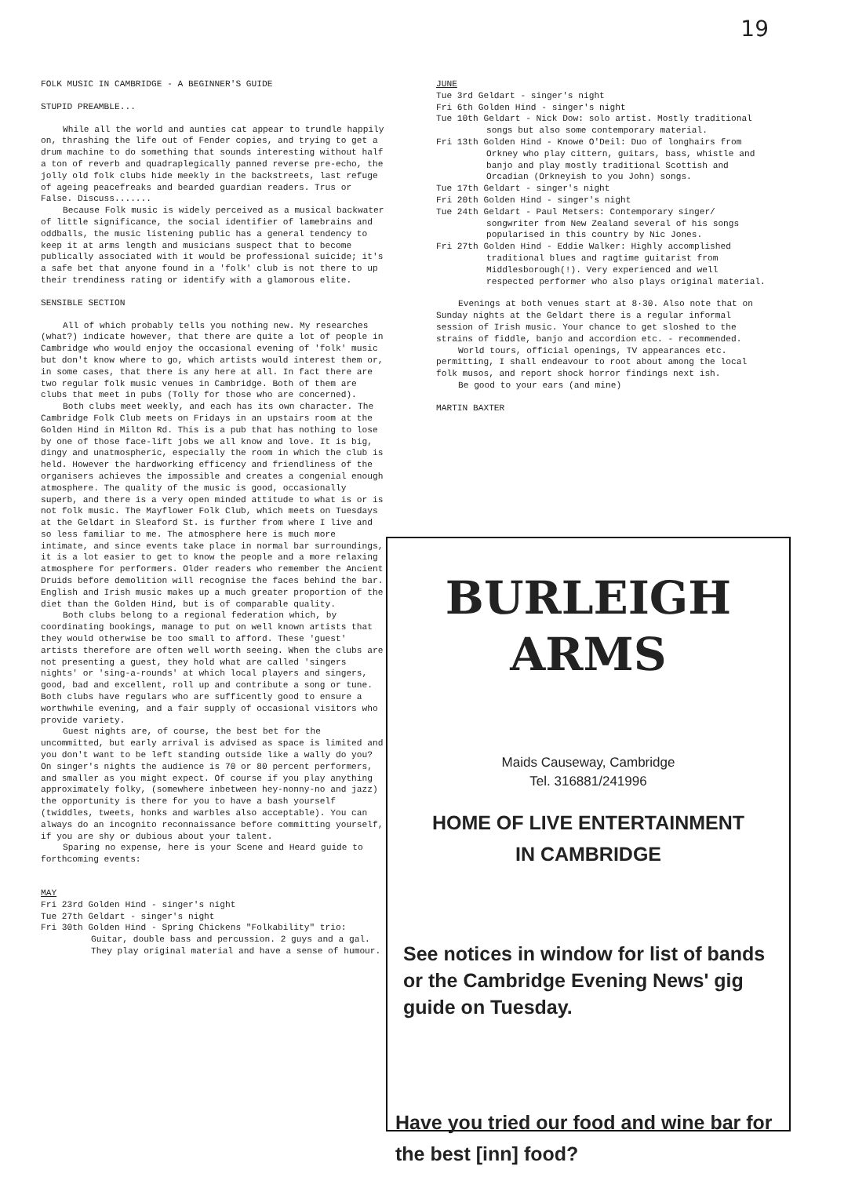19
FOLK MUSIC IN CAMBRIDGE - A BEGINNER'S GUIDE
STUPID PREAMBLE...
While all the world and aunties cat appear to trundle happily on, thrashing the life out of Fender copies, and trying to get a drum machine to do something that sounds interesting without half a ton of reverb and quadraplegically panned reverse pre-echo, the jolly old folk clubs hide meekly in the backstreets, last refuge of ageing peacefreaks and bearded guardian readers. Trus or False. Discuss.......
Because Folk music is widely perceived as a musical backwater of little significance, the social identifier of lamebrains and oddballs, the music listening public has a general tendency to keep it at arms length and musicians suspect that to become publically associated with it would be professional suicide; it's a safe bet that anyone found in a 'folk' club is not there to up their trendiness rating or identify with a glamorous elite.
SENSIBLE SECTION
All of which probably tells you nothing new. My researches (what?) indicate however, that there are quite a lot of people in Cambridge who would enjoy the occasional evening of 'folk' music but don't know where to go, which artists would interest them or, in some cases, that there is any here at all. In fact there are two regular folk music venues in Cambridge. Both of them are clubs that meet in pubs (Tolly for those who are concerned).
Both clubs meet weekly, and each has its own character. The Cambridge Folk Club meets on Fridays in an upstairs room at the Golden Hind in Milton Rd. This is a pub that has nothing to lose by one of those face-lift jobs we all know and love. It is big, dingy and unatmospheric, especially the room in which the club is held. However the hardworking efficency and friendliness of the organisers achieves the impossible and creates a congenial enough atmosphere. The quality of the music is good, occasionally superb, and there is a very open minded attitude to what is or is not folk music. The Mayflower Folk Club, which meets on Tuesdays at the Geldart in Sleaford St. is further from where I live and so less familiar to me. The atmosphere here is much more intimate, and since events take place in normal bar surroundings, it is a lot easier to get to know the people and a more relaxing atmosphere for performers. Older readers who remember the Ancient Druids before demolition will recognise the faces behind the bar. English and Irish music makes up a much greater proportion of the diet than the Golden Hind, but is of comparable quality.
Both clubs belong to a regional federation which, by coordinating bookings, manage to put on well known artists that they would otherwise be too small to afford. These 'guest' artists therefore are often well worth seeing. When the clubs are not presenting a guest, they hold what are called 'singers nights' or 'sing-a-rounds' at which local players and singers, good, bad and excellent, roll up and contribute a song or tune. Both clubs have regulars who are sufficently good to ensure a worthwhile evening, and a fair supply of occasional visitors who provide variety.
Guest nights are, of course, the best bet for the uncommitted, but early arrival is advised as space is limited and you don't want to be left standing outside like a wally do you? On singer's nights the audience is 70 or 80 percent performers, and smaller as you might expect. Of course if you play anything approximately folky, (somewhere inbetween hey-nonny-no and jazz) the opportunity is there for you to have a bash yourself (twiddles, tweets, honks and warbles also acceptable). You can always do an incognito reconnaissance before committing yourself, if you are shy or dubious about your talent.
Sparing no expense, here is your Scene and Heard guide to forthcoming events:
MAY
Fri 23rd Golden Hind - singer's night
Tue 27th Geldart - singer's night
Fri 30th Golden Hind - Spring Chickens "Folkability" trio: Guitar, double bass and percussion. 2 guys and a gal. They play original material and have a sense of humour.
JUNE
Tue 3rd Geldart - singer's night
Fri 6th Golden Hind - singer's night
Tue 10th Geldart - Nick Dow: solo artist. Mostly traditional songs but also some contemporary material.
Fri 13th Golden Hind - Knowe O'Deil: Duo of longhairs from Orkney who play cittern, guitars, bass, whistle and banjo and play mostly traditional Scottish and Orcadian (Orkneyish to you John) songs.
Tue 17th Geldart - singer's night
Fri 20th Golden Hind - singer's night
Tue 24th Geldart - Paul Metsers: Contemporary singer/ songwriter from New Zealand several of his songs popularised in this country by Nic Jones.
Fri 27th Golden Hind - Eddie Walker: Highly accomplished traditional blues and ragtime guitarist from Middlesborough(!). Very experienced and well respected performer who also plays original material.
Evenings at both venues start at 8·30. Also note that on Sunday nights at the Geldart there is a regular informal session of Irish music. Your chance to get sloshed to the strains of fiddle, banjo and accordion etc. - recommended.
World tours, official openings, TV appearances etc. permitting, I shall endeavour to root about among the local folk musos, and report shock horror findings next ish.
Be good to your ears (and mine)
MARTIN BAXTER
BURLEIGH
ARMS
Maids Causeway, Cambridge
Tel. 316881/241996
HOME OF LIVE ENTERTAINMENT
IN CAMBRIDGE
See notices in window for list of bands or the Cambridge Evening News' gig guide on Tuesday.
Have you tried our food and wine bar for the best [inn] food?